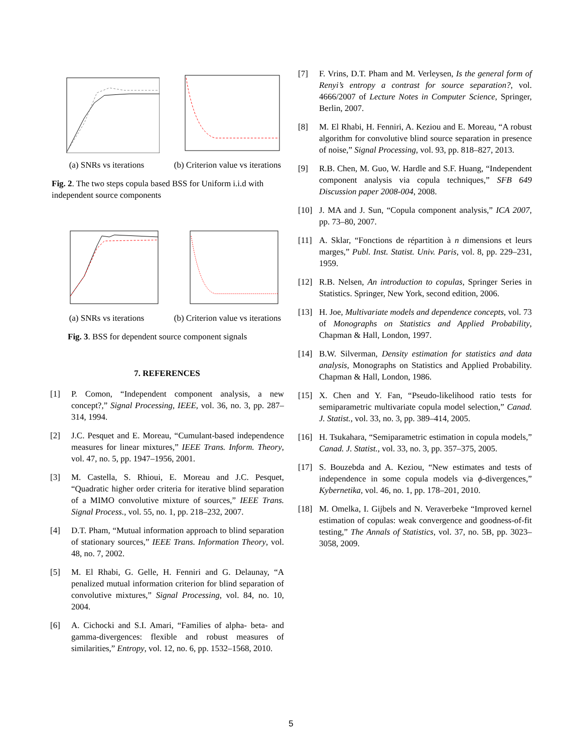(a) SNRs vs iterations (b) Criterion value vs iterations
Fig. 2. The two steps copula based BSS for Uniform i.i.d with independent source components
(a) SNRs vs iterations (b) Criterion value vs iterations
Fig. 3. BSS for dependent source component signals
7. REFERENCES
[1] P. Comon, “Independent component analysis, a new concept?,” Signal Processing, IEEE, vol. 36, no. 3, pp. 287–314, 1994.
[2] J.C. Pesquet and E. Moreau, “Cumulant-based independence measures for linear mixtures,” IEEE Trans. Inform. Theory, vol. 47, no. 5, pp. 1947–1956, 2001.
[3] M. Castella, S. Rhioui, E. Moreau and J.C. Pesquet, “Quadratic higher order criteria for iterative blind separation of a MIMO convolutive mixture of sources,” IEEE Trans. Signal Process., vol. 55, no. 1, pp. 218–232, 2007.
[4] D.T. Pham, “Mutual information approach to blind separation of stationary sources,” IEEE Trans. Information Theory, vol. 48, no. 7, 2002.
[5] M. El Rhabi, G. Gelle, H. Fenniri and G. Delaunay, “A penalized mutual information criterion for blind separation of convolutive mixtures,” Signal Processing, vol. 84, no. 10, 2004.
[6] A. Cichocki and S.I. Amari, “Families of alpha- beta- and gamma-divergences: flexible and robust measures of similarities,” Entropy, vol. 12, no. 6, pp. 1532–1568, 2010.
[7] F. Vrins, D.T. Pham and M. Verleysen, Is the general form of Renyi’s entropy a contrast for source separation?, vol. 4666/2007 of Lecture Notes in Computer Science, Springer, Berlin, 2007.
[8] M. El Rhabi, H. Fenniri, A. Keziou and E. Moreau, “A robust algorithm for convolutive blind source separation in presence of noise,” Signal Processing, vol. 93, pp. 818–827, 2013.
[9] R.B. Chen, M. Guo, W. Hardle and S.F. Huang, “Independent component analysis via copula techniques,” SFB 649 Discussion paper 2008-004, 2008.
[10] J. MA and J. Sun, “Copula component analysis,” ICA 2007, pp. 73–80, 2007.
[11] A. Sklar, “Fonctions de répartition à n dimensions et leurs marges,” Publ. Inst. Statist. Univ. Paris, vol. 8, pp. 229–231, 1959.
[12] R.B. Nelsen, An introduction to copulas, Springer Series in Statistics. Springer, New York, second edition, 2006.
[13] H. Joe, Multivariate models and dependence concepts, vol. 73 of Monographs on Statistics and Applied Probability, Chapman & Hall, London, 1997.
[14] B.W. Silverman, Density estimation for statistics and data analysis, Monographs on Statistics and Applied Probability. Chapman & Hall, London, 1986.
[15] X. Chen and Y. Fan, “Pseudo-likelihood ratio tests for semiparametric multivariate copula model selection,” Canad. J. Statist., vol. 33, no. 3, pp. 389–414, 2005.
[16] H. Tsukahara, “Semiparametric estimation in copula models,” Canad. J. Statist., vol. 33, no. 3, pp. 357–375, 2005.
[17] S. Bouzebda and A. Keziou, “New estimates and tests of independence in some copula models via ϕ-divergences,” Kybernetika, vol. 46, no. 1, pp. 178–201, 2010.
[18] M. Omelka, I. Gijbels and N. Veraverbeke “Improved kernel estimation of copulas: weak convergence and goodness-of-fit testing,” The Annals of Statistics, vol. 37, no. 5B, pp. 3023–3058, 2009.
5